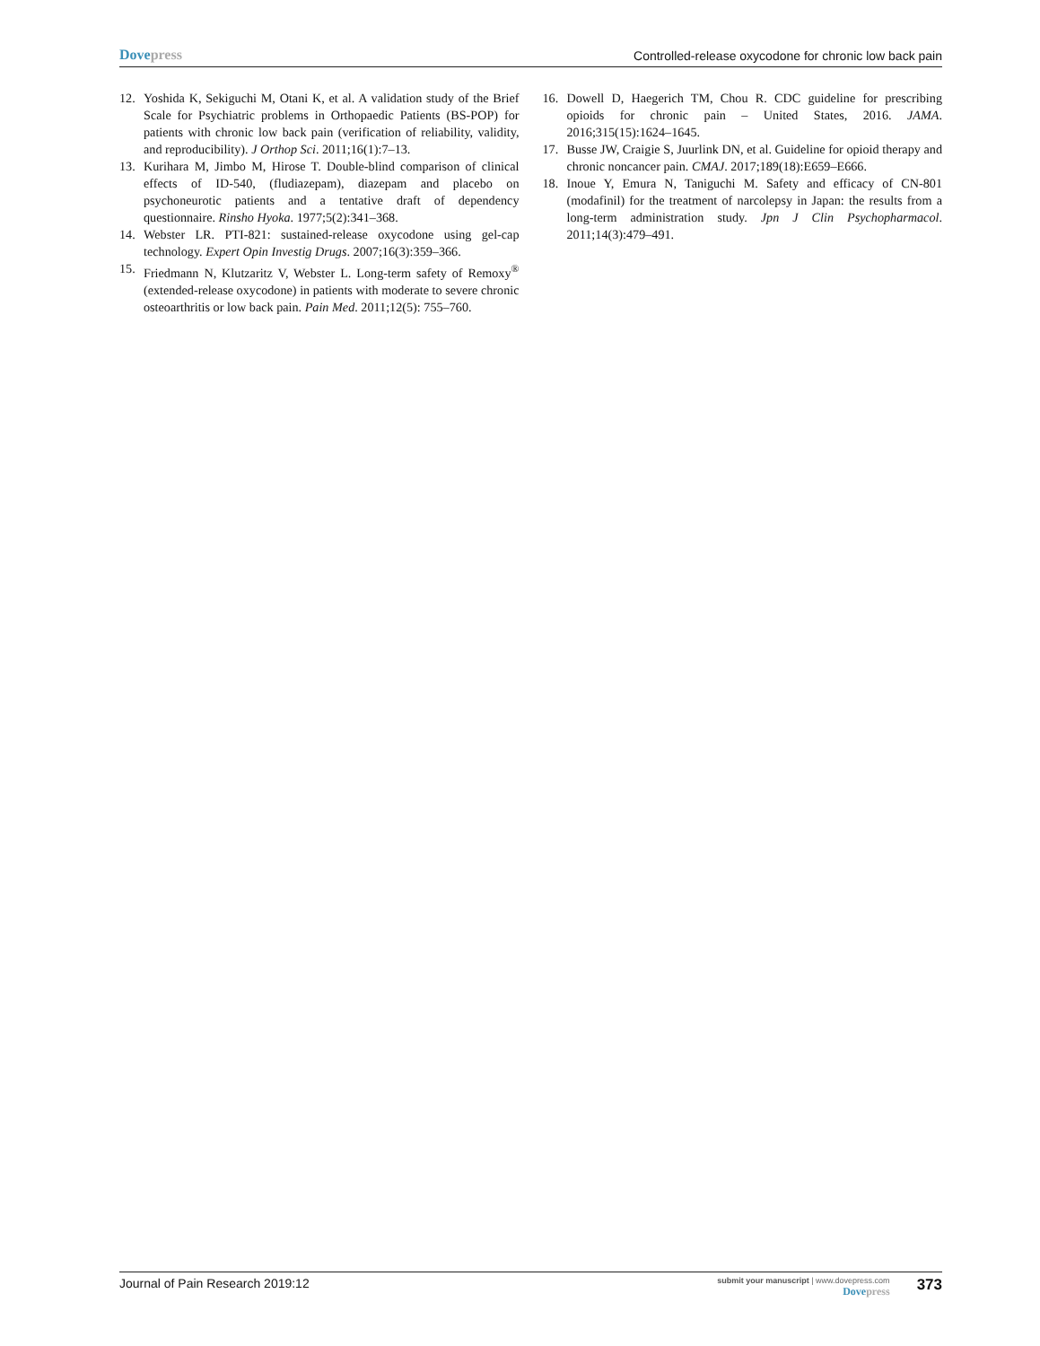Dovepress
Controlled-release oxycodone for chronic low back pain
12. Yoshida K, Sekiguchi M, Otani K, et al. A validation study of the Brief Scale for Psychiatric problems in Orthopaedic Patients (BS-POP) for patients with chronic low back pain (verification of reliability, validity, and reproducibility). J Orthop Sci. 2011;16(1):7–13.
13. Kurihara M, Jimbo M, Hirose T. Double-blind comparison of clinical effects of ID-540, (fludiazepam), diazepam and placebo on psychoneurotic patients and a tentative draft of dependency questionnaire. Rinsho Hyoka. 1977;5(2):341–368.
14. Webster LR. PTI-821: sustained-release oxycodone using gel-cap technology. Expert Opin Investig Drugs. 2007;16(3):359–366.
15. Friedmann N, Klutzaritz V, Webster L. Long-term safety of Remoxy<sup>®</sup> (extended-release oxycodone) in patients with moderate to severe chronic osteoarthritis or low back pain. Pain Med. 2011;12(5): 755–760.
16. Dowell D, Haegerich TM, Chou R. CDC guideline for prescribing opioids for chronic pain – United States, 2016. JAMA. 2016;315(15):1624–1645.
17. Busse JW, Craigie S, Juurlink DN, et al. Guideline for opioid therapy and chronic noncancer pain. CMAJ. 2017;189(18):E659–E666.
18. Inoue Y, Emura N, Taniguchi M. Safety and efficacy of CN-801 (modafinil) for the treatment of narcolepsy in Japan: the results from a long-term administration study. Jpn J Clin Psychopharmacol. 2011;14(3):479–491.
Journal of Pain Research 2019:12
submit your manuscript | www.dovepress.com
Dovepress
373